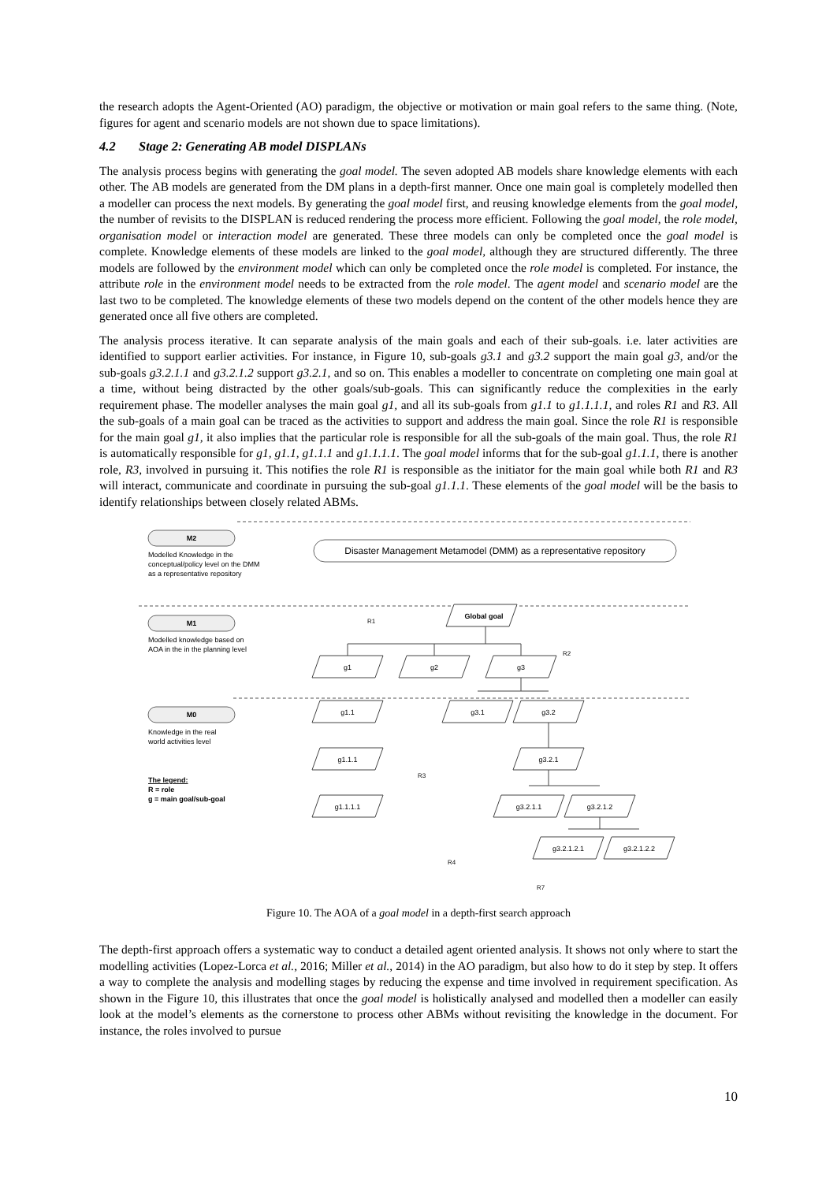the research adopts the Agent-Oriented (AO) paradigm, the objective or motivation or main goal refers to the same thing. (Note, figures for agent and scenario models are not shown due to space limitations).
4.2 Stage 2: Generating AB model DISPLANs
The analysis process begins with generating the goal model. The seven adopted AB models share knowledge elements with each other. The AB models are generated from the DM plans in a depth-first manner. Once one main goal is completely modelled then a modeller can process the next models. By generating the goal model first, and reusing knowledge elements from the goal model, the number of revisits to the DISPLAN is reduced rendering the process more efficient. Following the goal model, the role model, organisation model or interaction model are generated. These three models can only be completed once the goal model is complete. Knowledge elements of these models are linked to the goal model, although they are structured differently. The three models are followed by the environment model which can only be completed once the role model is completed. For instance, the attribute role in the environment model needs to be extracted from the role model. The agent model and scenario model are the last two to be completed. The knowledge elements of these two models depend on the content of the other models hence they are generated once all five others are completed.
The analysis process iterative. It can separate analysis of the main goals and each of their sub-goals. i.e. later activities are identified to support earlier activities. For instance, in Figure 10, sub-goals g3.1 and g3.2 support the main goal g3, and/or the sub-goals g3.2.1.1 and g3.2.1.2 support g3.2.1, and so on. This enables a modeller to concentrate on completing one main goal at a time, without being distracted by the other goals/sub-goals. This can significantly reduce the complexities in the early requirement phase. The modeller analyses the main goal g1, and all its sub-goals from g1.1 to g1.1.1.1, and roles R1 and R3. All the sub-goals of a main goal can be traced as the activities to support and address the main goal. Since the role R1 is responsible for the main goal g1, it also implies that the particular role is responsible for all the sub-goals of the main goal. Thus, the role R1 is automatically responsible for g1, g1.1, g1.1.1 and g1.1.1.1. The goal model informs that for the sub-goal g1.1.1, there is another role, R3, involved in pursuing it. This notifies the role R1 is responsible as the initiator for the main goal while both R1 and R3 will interact, communicate and coordinate in pursuing the sub-goal g1.1.1. These elements of the goal model will be the basis to identify relationships between closely related ABMs.
M2
Modelled Knowledge in the
conceptual/policy level on the DMM
as a representative repository
Disaster Management Metamodel (DMM) as a representative repository
M1
Modelled knowledge based on
AOA in the in the planning level
M0
Knowledge in the real
world activities level
The legend:
R = role
g = main goal/sub-goal
Global goal
g1
g2
g3
g1.1
g1.1.1
g1.1.1.1
g3.1
g3.2
g3.2.1
g3.2.1.1
g3.2.1.2
g3.2.1.2.1
g3.2.1.2.2
R1
R2
R3
R4
R7
Figure 10. The AOA of a goal model in a depth-first search approach
The depth-first approach offers a systematic way to conduct a detailed agent oriented analysis. It shows not only where to start the modelling activities (Lopez-Lorca et al., 2016; Miller et al., 2014) in the AO paradigm, but also how to do it step by step. It offers a way to complete the analysis and modelling stages by reducing the expense and time involved in requirement specification. As shown in the Figure 10, this illustrates that once the goal model is holistically analysed and modelled then a modeller can easily look at the model’s elements as the cornerstone to process other ABMs without revisiting the knowledge in the document. For instance, the roles involved to pursue
10